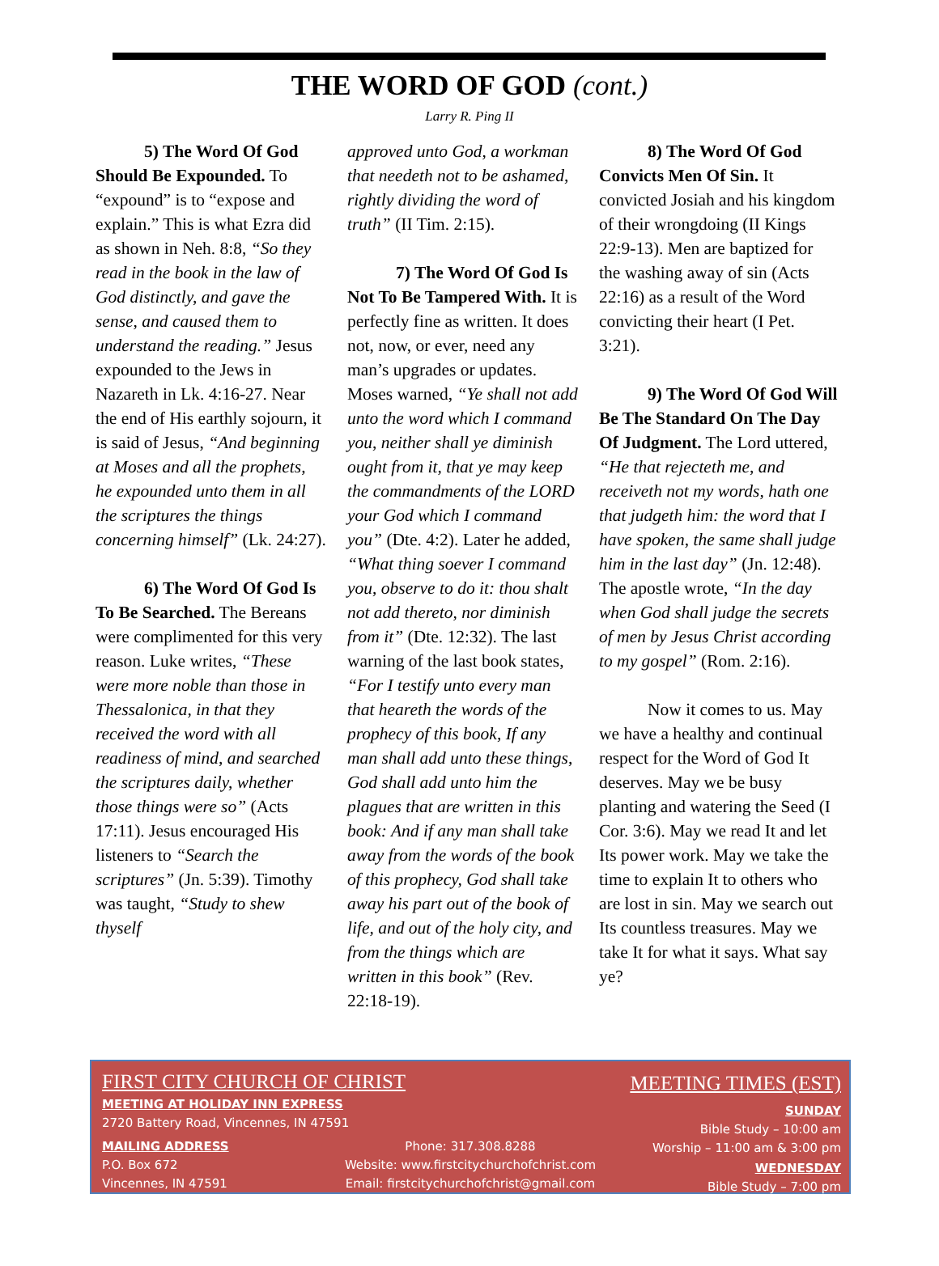THE WORD OF GOD (cont.)
Larry R. Ping II
5) The Word Of God Should Be Expounded. To “expound” is to “expose and explain.” This is what Ezra did as shown in Neh. 8:8, “So they read in the book in the law of God distinctly, and gave the sense, and caused them to understand the reading.” Jesus expounded to the Jews in Nazareth in Lk. 4:16-27. Near the end of His earthly sojourn, it is said of Jesus, “And beginning at Moses and all the prophets, he expounded unto them in all the scriptures the things concerning himself” (Lk. 24:27).
6) The Word Of God Is To Be Searched. The Bereans were complimented for this very reason. Luke writes, “These were more noble than those in Thessalonica, in that they received the word with all readiness of mind, and searched the scriptures daily, whether those things were so” (Acts 17:11). Jesus encouraged His listeners to “Search the scriptures” (Jn. 5:39). Timothy was taught, “Study to shew thyself
approved unto God, a workman that needeth not to be ashamed, rightly dividing the word of truth” (II Tim. 2:15).
7) The Word Of God Is Not To Be Tampered With. It is perfectly fine as written. It does not, now, or ever, need any man’s upgrades or updates. Moses warned, “Ye shall not add unto the word which I command you, neither shall ye diminish ought from it, that ye may keep the commandments of the LORD your God which I command you” (Dte. 4:2). Later he added, “What thing soever I command you, observe to do it: thou shalt not add thereto, nor diminish from it” (Dte. 12:32). The last warning of the last book states, “For I testify unto every man that heareth the words of the prophecy of this book, If any man shall add unto these things, God shall add unto him the plagues that are written in this book: And if any man shall take away from the words of the book of this prophecy, God shall take away his part out of the book of life, and out of the holy city, and from the things which are written in this book” (Rev. 22:18-19).
8) The Word Of God Convicts Men Of Sin. It convicted Josiah and his kingdom of their wrongdoing (II Kings 22:9-13). Men are baptized for the washing away of sin (Acts 22:16) as a result of the Word convicting their heart (I Pet. 3:21).
9) The Word Of God Will Be The Standard On The Day Of Judgment. The Lord uttered, “He that rejecteth me, and receiveth not my words, hath one that judgeth him: the word that I have spoken, the same shall judge him in the last day” (Jn. 12:48). The apostle wrote, “In the day when God shall judge the secrets of men by Jesus Christ according to my gospel” (Rom. 2:16).
Now it comes to us. May we have a healthy and continual respect for the Word of God It deserves. May we be busy planting and watering the Seed (I Cor. 3:6). May we read It and let Its power work. May we take the time to explain It to others who are lost in sin. May we search out Its countless treasures. May we take It for what it says. What say ye?
FIRST CITY CHURCH OF CHRIST
MEETING AT HOLIDAY INN EXPRESS
2720 Battery Road, Vincennes, IN 47591
MAILING ADDRESS
P.O. Box 672
Vincennes, IN 47591
Phone: 317.308.8288
Website: www.firstcitychurchofchrist.com
Email: firstcitychurchofchrist@gmail.com
MEETING TIMES (EST)
SUNDAY
Bible Study – 10:00 am
Worship – 11:00 am & 3:00 pm
WEDNESDAY
Bible Study – 7:00 pm